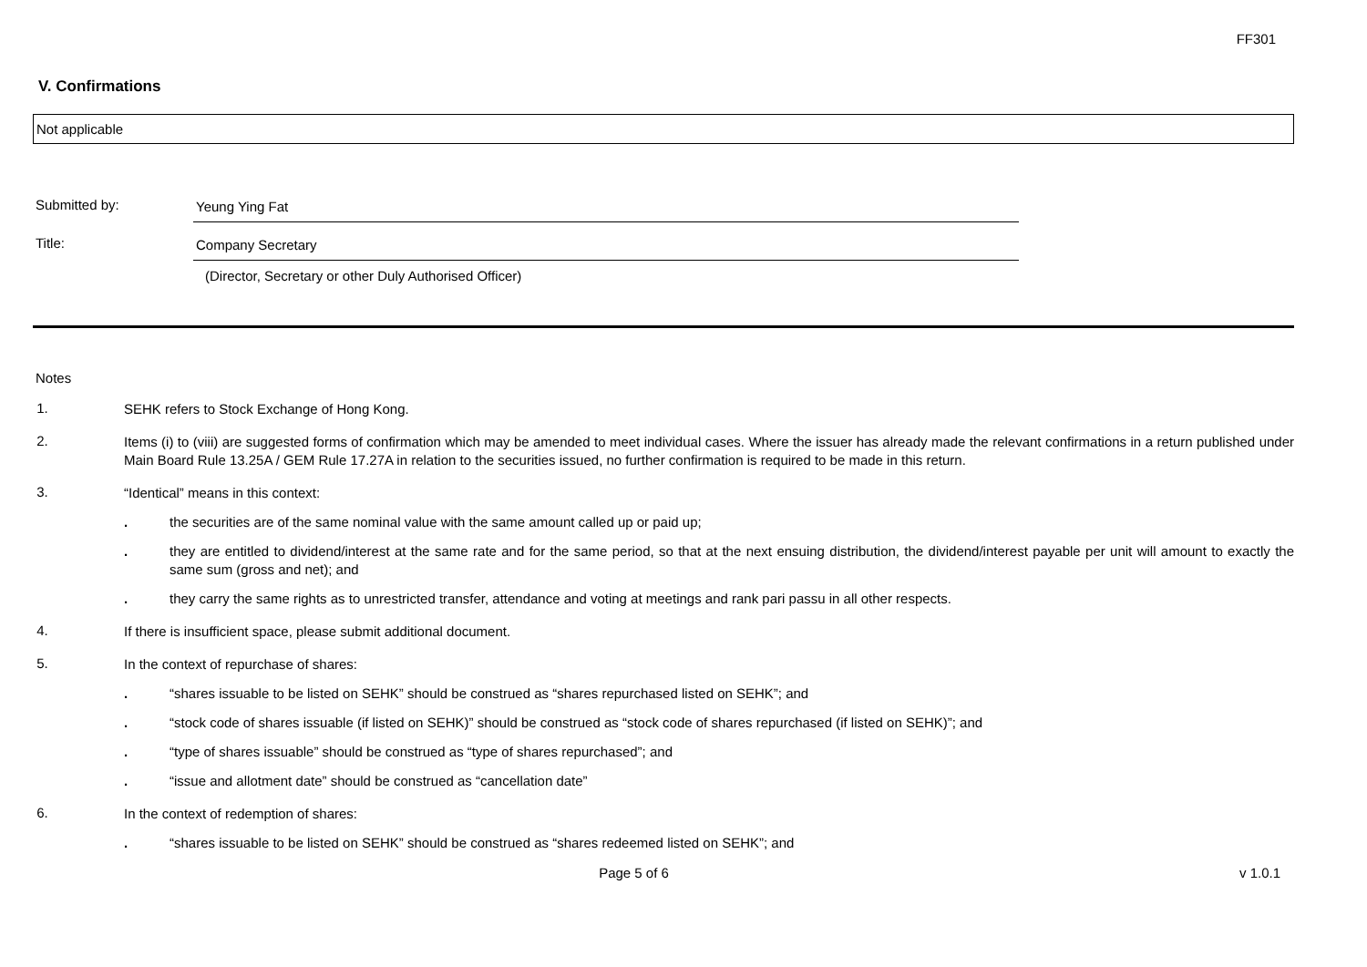FF301
V. Confirmations
Not applicable
Submitted by: Yeung Ying Fat
Title: Company Secretary
(Director, Secretary or other Duly Authorised Officer)
Notes
1.
SEHK refers to Stock Exchange of Hong Kong.
2.
Items (i) to (viii) are suggested forms of confirmation which may be amended to meet individual cases. Where the issuer has already made the relevant confirmations in a return published under Main Board Rule 13.25A / GEM Rule 17.27A in relation to the securities issued, no further confirmation is required to be made in this return.
3.
“Identical” means in this context:
.
the securities are of the same nominal value with the same amount called up or paid up;
.
they are entitled to dividend/interest at the same rate and for the same period, so that at the next ensuing distribution, the dividend/interest payable per unit will amount to exactly the same sum (gross and net); and
.
they carry the same rights as to unrestricted transfer, attendance and voting at meetings and rank pari passu in all other respects.
4.
If there is insufficient space, please submit additional document.
5.
In the context of repurchase of shares:
.
“shares issuable to be listed on SEHK” should be construed as “shares repurchased listed on SEHK”; and
.
“stock code of shares issuable (if listed on SEHK)” should be construed as “stock code of shares repurchased (if listed on SEHK)”; and
.
“type of shares issuable” should be construed as “type of shares repurchased”; and
.
“issue and allotment date” should be construed as “cancellation date”
6.
In the context of redemption of shares:
.
“shares issuable to be listed on SEHK” should be construed as “shares redeemed listed on SEHK”; and
Page 5 of 6 v 1.0.1